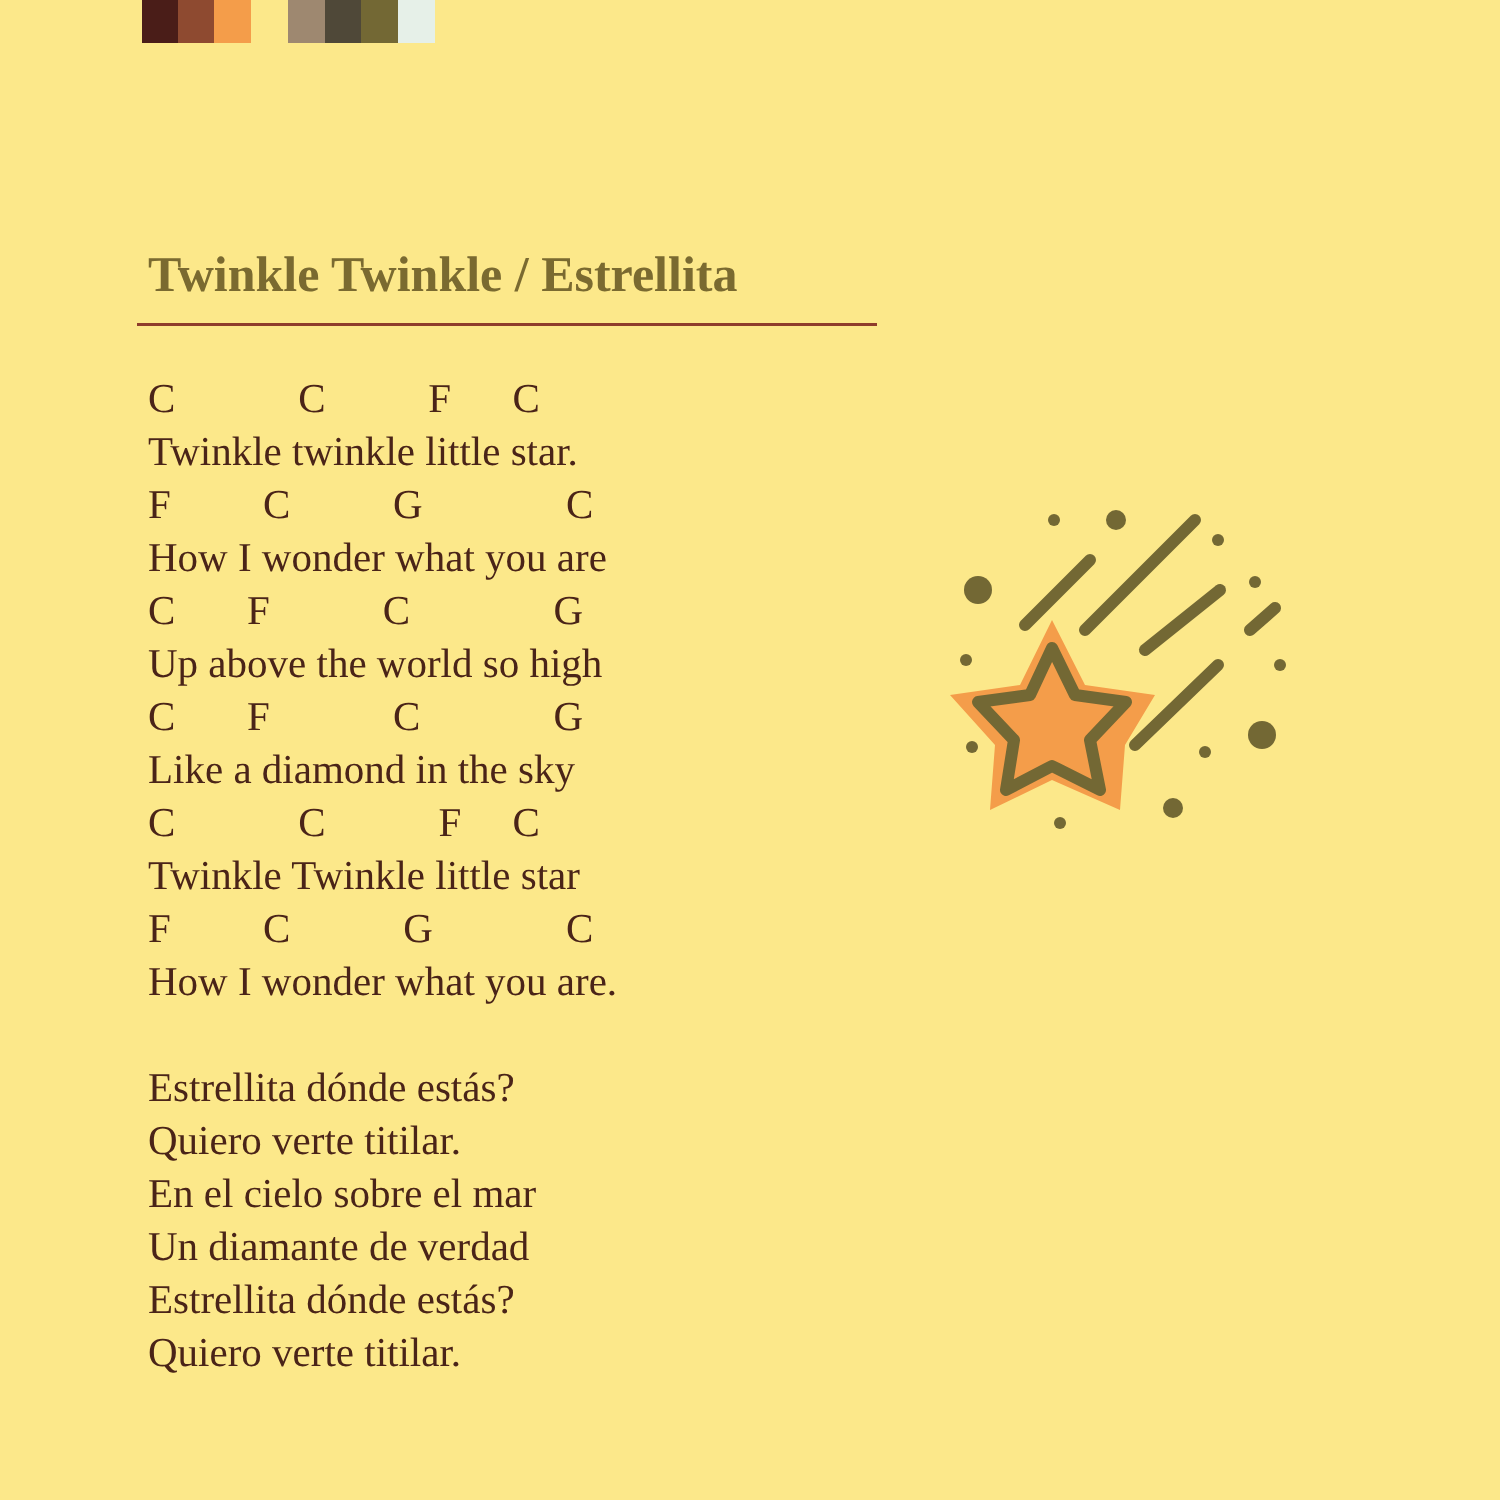Twinkle Twinkle / Estrellita
C C F C Twinkle twinkle little star. F C G C How I wonder what you are C F C G Up above the world so high C F C G Like a diamond in the sky C C F C Twinkle Twinkle little star F C G C How I wonder what you are. Estrellita dónde estás? Quiero verte titilar. En el cielo sobre el mar Un diamante de verdad Estrellita dónde estás? Quiero verte titilar.